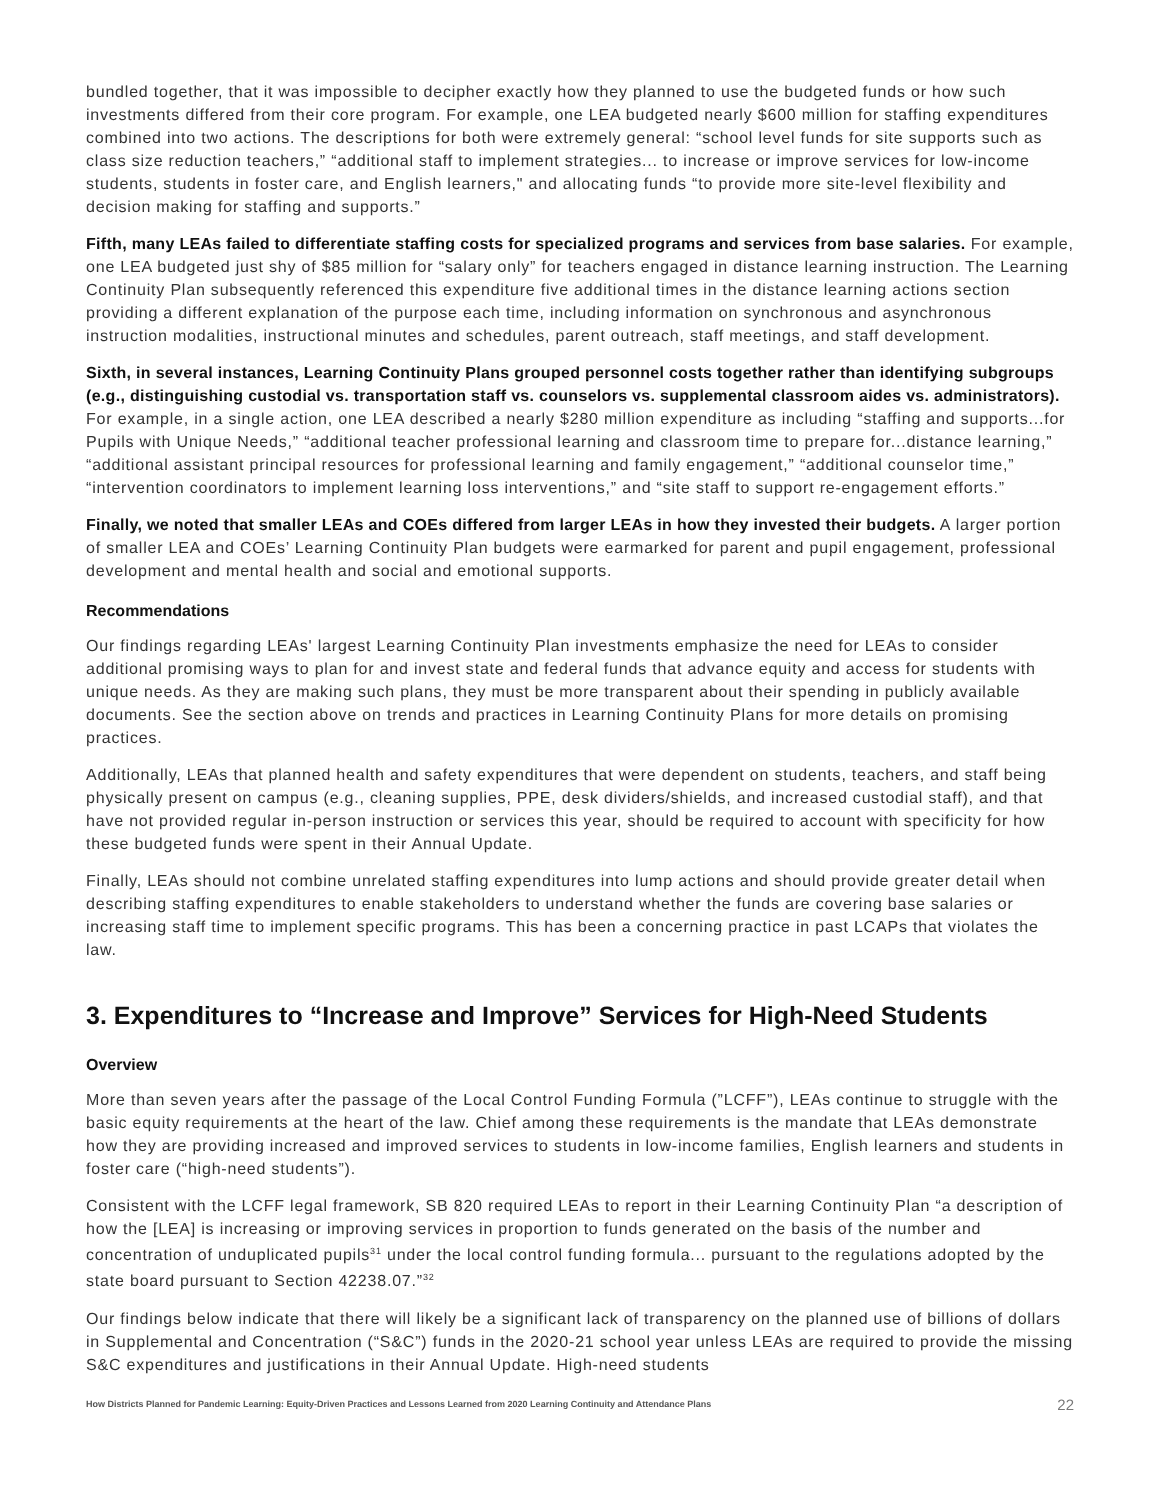bundled together, that it was impossible to decipher exactly how they planned to use the budgeted funds or how such investments differed from their core program. For example, one LEA budgeted nearly $600 million for staffing expenditures combined into two actions. The descriptions for both were extremely general: “school level funds for site supports such as class size reduction teachers,” “additional staff to implement strategies... to increase or improve services for low-income students, students in foster care, and English learners," and allocating funds “to provide more site-level flexibility and decision making for staffing and supports.”
Fifth, many LEAs failed to differentiate staffing costs for specialized programs and services from base salaries. For example, one LEA budgeted just shy of $85 million for “salary only” for teachers engaged in distance learning instruction. The Learning Continuity Plan subsequently referenced this expenditure five additional times in the distance learning actions section providing a different explanation of the purpose each time, including information on synchronous and asynchronous instruction modalities, instructional minutes and schedules, parent outreach, staff meetings, and staff development.
Sixth, in several instances, Learning Continuity Plans grouped personnel costs together rather than identifying subgroups (e.g., distinguishing custodial vs. transportation staff vs. counselors vs. supplemental classroom aides vs. administrators). For example, in a single action, one LEA described a nearly $280 million expenditure as including “staffing and supports...for Pupils with Unique Needs,” “additional teacher professional learning and classroom time to prepare for...distance learning,” “additional assistant principal resources for professional learning and family engagement,” “additional counselor time,” “intervention coordinators to implement learning loss interventions,” and “site staff to support re-engagement efforts.”
Finally, we noted that smaller LEAs and COEs differed from larger LEAs in how they invested their budgets. A larger portion of smaller LEA and COEs’ Learning Continuity Plan budgets were earmarked for parent and pupil engagement, professional development and mental health and social and emotional supports.
Recommendations
Our findings regarding LEAs' largest Learning Continuity Plan investments emphasize the need for LEAs to consider additional promising ways to plan for and invest state and federal funds that advance equity and access for students with unique needs. As they are making such plans, they must be more transparent about their spending in publicly available documents. See the section above on trends and practices in Learning Continuity Plans for more details on promising practices.
Additionally, LEAs that planned health and safety expenditures that were dependent on students, teachers, and staff being physically present on campus (e.g., cleaning supplies, PPE, desk dividers/shields, and increased custodial staff), and that have not provided regular in-person instruction or services this year, should be required to account with specificity for how these budgeted funds were spent in their Annual Update.
Finally, LEAs should not combine unrelated staffing expenditures into lump actions and should provide greater detail when describing staffing expenditures to enable stakeholders to understand whether the funds are covering base salaries or increasing staff time to implement specific programs. This has been a concerning practice in past LCAPs that violates the law.
3. Expenditures to “Increase and Improve” Services for High-Need Students
Overview
More than seven years after the passage of the Local Control Funding Formula (”LCFF”), LEAs continue to struggle with the basic equity requirements at the heart of the law. Chief among these requirements is the mandate that LEAs demonstrate how they are providing increased and improved services to students in low-income families, English learners and students in foster care (“high-need students”).
Consistent with the LCFF legal framework, SB 820 required LEAs to report in their Learning Continuity Plan “a description of how the [LEA] is increasing or improving services in proportion to funds generated on the basis of the number and concentration of unduplicated pupils<sup>31</sup> under the local control funding formula... pursuant to the regulations adopted by the state board pursuant to Section 42238.07.”<sup>32</sup>
Our findings below indicate that there will likely be a significant lack of transparency on the planned use of billions of dollars in Supplemental and Concentration (“S&C”) funds in the 2020-21 school year unless LEAs are required to provide the missing S&C expenditures and justifications in their Annual Update. High-need students
How Districts Planned for Pandemic Learning: Equity-Driven Practices and Lessons Learned from 2020 Learning Continuity and Attendance Plans 22